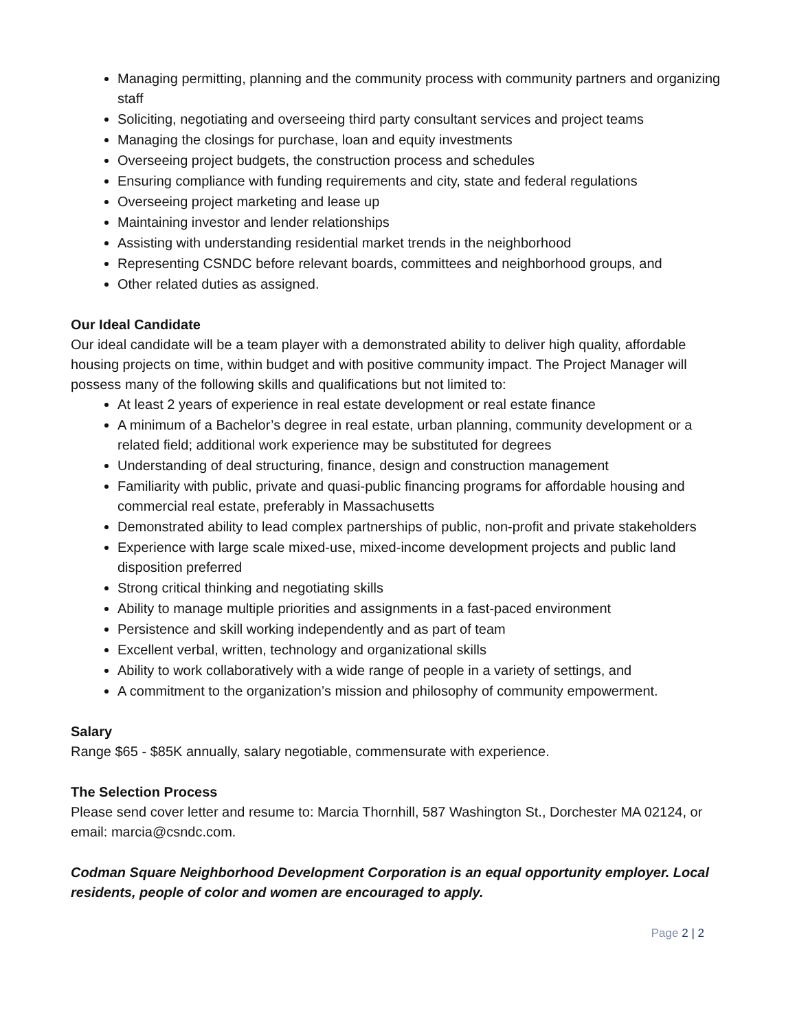Managing permitting, planning and the community process with community partners and organizing staff
Soliciting, negotiating and overseeing third party consultant services and project teams
Managing the closings for purchase, loan and equity investments
Overseeing project budgets, the construction process and schedules
Ensuring compliance with funding requirements and city, state and federal regulations
Overseeing project marketing and lease up
Maintaining investor and lender relationships
Assisting with understanding residential market trends in the neighborhood
Representing CSNDC before relevant boards, committees and neighborhood groups, and
Other related duties as assigned.
Our Ideal Candidate
Our ideal candidate will be a team player with a demonstrated ability to deliver high quality, affordable housing projects on time, within budget and with positive community impact. The Project Manager will possess many of the following skills and qualifications but not limited to:
At least 2 years of experience in real estate development or real estate finance
A minimum of a Bachelor’s degree in real estate, urban planning, community development or a related field; additional work experience may be substituted for degrees
Understanding of deal structuring, finance, design and construction management
Familiarity with public, private and quasi-public financing programs for affordable housing and commercial real estate, preferably in Massachusetts
Demonstrated ability to lead complex partnerships of public, non-profit and private stakeholders
Experience with large scale mixed-use, mixed-income development projects and public land disposition preferred
Strong critical thinking and negotiating skills
Ability to manage multiple priorities and assignments in a fast-paced environment
Persistence and skill working independently and as part of team
Excellent verbal, written, technology and organizational skills
Ability to work collaboratively with a wide range of people in a variety of settings, and
A commitment to the organization’s mission and philosophy of community empowerment.
Salary
Range $65 - $85K annually, salary negotiable, commensurate with experience.
The Selection Process
Please send cover letter and resume to: Marcia Thornhill, 587 Washington St., Dorchester MA 02124, or email: marcia@csndc.com.
Codman Square Neighborhood Development Corporation is an equal opportunity employer. Local residents, people of color and women are encouraged to apply.
Page 2 | 2